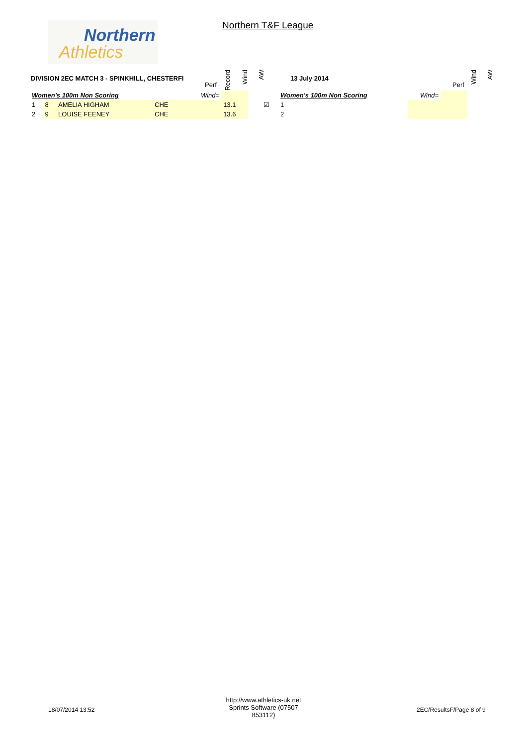Northern
Athletics
Northern T&F League
DIVISION 2EC MATCH 3 - SPINKHILL, CHESTERFI
Perf
Record
Wind
AW
13 July 2014
Perf
Wind
AW
| Women's 100m Non Scoring | | | | Wind= | | | | |
| 1 | 8 | AMELIA HIGHAM | CHE | | 13.1 | | | ☑ |
| 2 | 9 | LOUISE FEENEY | CHE | | 13.6 | | | |
| Women's 100m Non Scoring | Wind= | |
| 1 | | |
| 2 | | |
18/07/2014 13:52
http://www.athletics-uk.net
Sprints Software (07507 853112)
2EC/ResultsF/Page 8 of 9